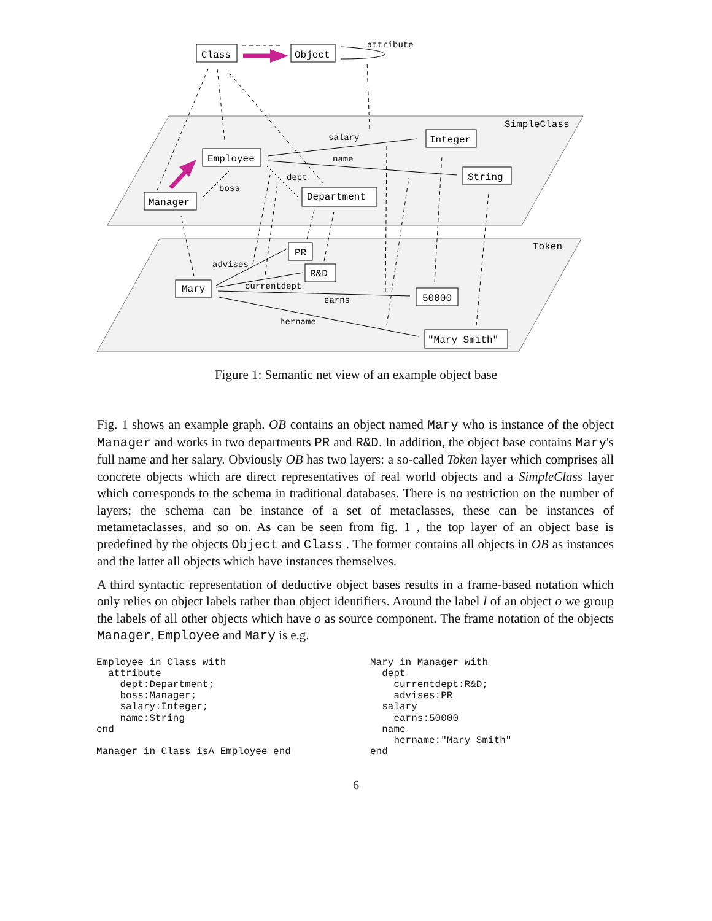Class
Object
Employee
Manager
Department
Integer
String
PR
R&D
Mary
50000
"Mary Smith"
attribute
SimpleClass
Token
salary
name
dept
boss
advises
currentdept
earns
hername
Figure 1: Semantic net view of an example object base
Fig. 1 shows an example graph. OB contains an object named Mary who is instance of the object Manager and works in two departments PR and R&D. In addition, the object base contains Mary's full name and her salary. Obviously OB has two layers: a so-called Token layer which comprises all concrete objects which are direct representatives of real world objects and a SimpleClass layer which corresponds to the schema in traditional databases. There is no restriction on the number of layers; the schema can be instance of a set of metaclasses, these can be instances of metametaclasses, and so on. As can be seen from fig. 1 , the top layer of an object base is predefined by the objects Object and Class . The former contains all objects in OB as instances and the latter all objects which have instances themselves.
A third syntactic representation of deductive object bases results in a frame-based notation which only relies on object labels rather than object identifiers. Around the label l of an object o we group the labels of all other objects which have o as source component. The frame notation of the objects Manager, Employee and Mary is e.g.
Employee in Class with
  attribute
    dept:Department;
    boss:Manager;
    salary:Integer;
    name:String
end

Manager in Class isA Employee end
Mary in Manager with
  dept
    currentdept:R&D;
    advises:PR
  salary
    earns:50000
  name
    hername:"Mary Smith"
end
6